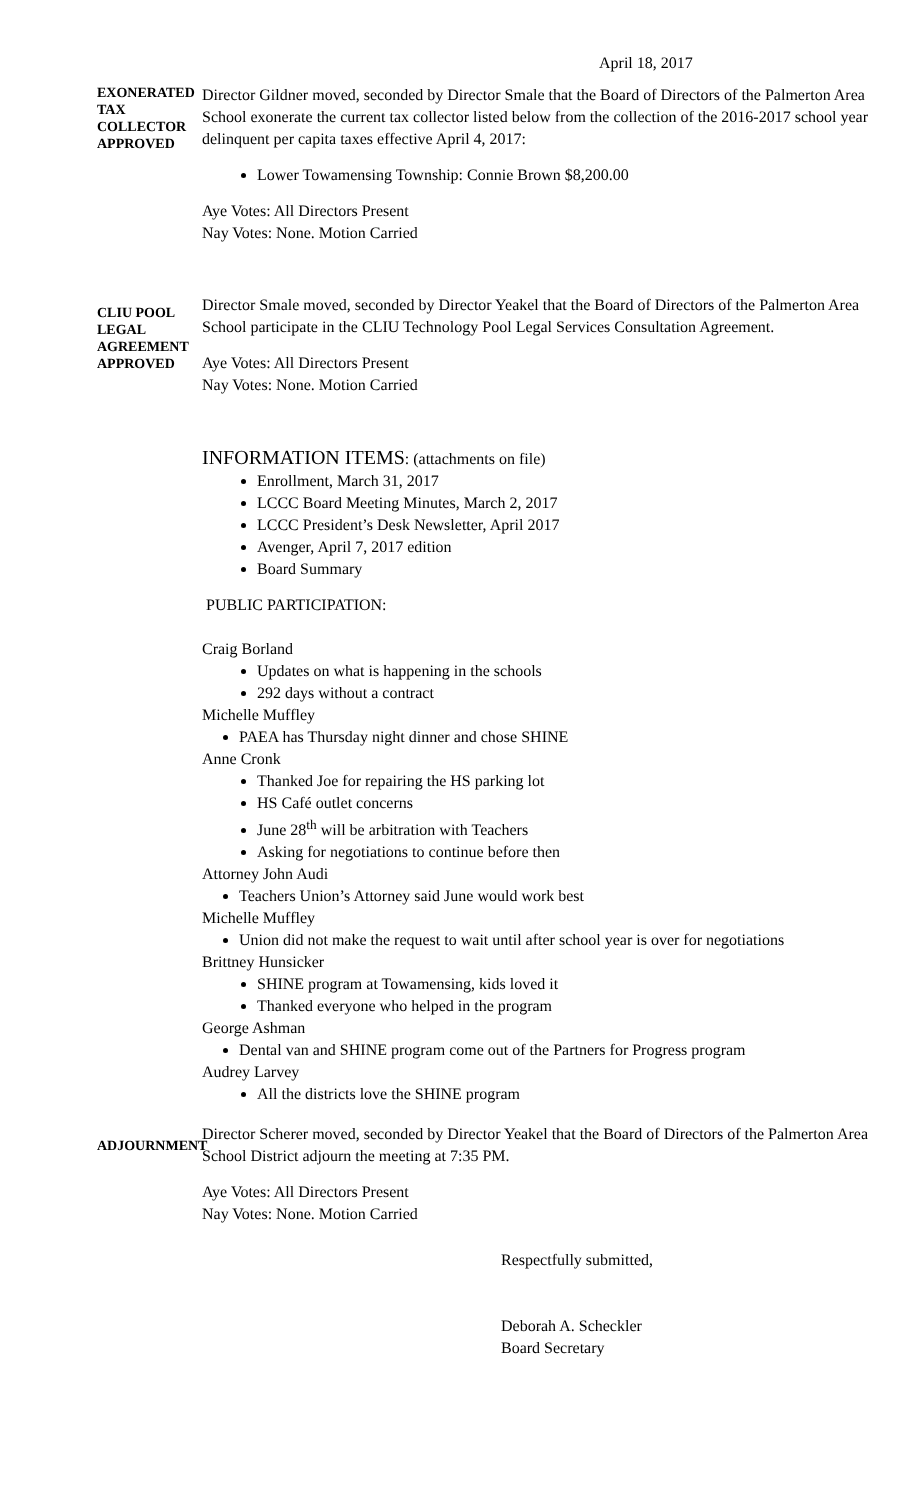April 18, 2017
EXONERATED
TAX COLLECTOR
APPROVED
Director Gildner moved, seconded by Director Smale that the Board of Directors of the Palmerton Area School exonerate the current tax collector listed below from the collection of the 2016-2017 school year delinquent per capita taxes effective April 4, 2017:
Lower Towamensing Township: Connie Brown $8,200.00
Aye Votes: All Directors Present
Nay Votes: None. Motion Carried
CLIU POOL
LEGAL
AGREEMENT
APPROVED
Director Smale moved, seconded by Director Yeakel that the Board of Directors of the Palmerton Area School participate in the CLIU Technology Pool Legal Services Consultation Agreement.
Aye Votes: All Directors Present
Nay Votes: None. Motion Carried
INFORMATION ITEMS: (attachments on file)
Enrollment, March 31, 2017
LCCC Board Meeting Minutes, March 2, 2017
LCCC President’s Desk Newsletter, April 2017
Avenger, April 7, 2017 edition
Board Summary
PUBLIC PARTICIPATION:
Craig Borland
Updates on what is happening in the schools
292 days without a contract
Michelle Muffley
PAEA has Thursday night dinner and chose SHINE
Anne Cronk
Thanked Joe for repairing the HS parking lot
HS Café outlet concerns
June 28<sup>th</sup> will be arbitration with Teachers
Asking for negotiations to continue before then
Attorney John Audi
Teachers Union’s Attorney said June would work best
Michelle Muffley
Union did not make the request to wait until after school year is over for negotiations
Brittney Hunsicker
SHINE program at Towamensing, kids loved it
Thanked everyone who helped in the program
George Ashman
Dental van and SHINE program come out of the Partners for Progress program
Audrey Larvey
All the districts love the SHINE program
ADJOURNMENT
Director Scherer moved, seconded by Director Yeakel that the Board of Directors of the Palmerton Area School District adjourn the meeting at 7:35 PM.
Aye Votes: All Directors Present
Nay Votes: None. Motion Carried
Respectfully submitted,
Deborah A. Scheckler
Board Secretary